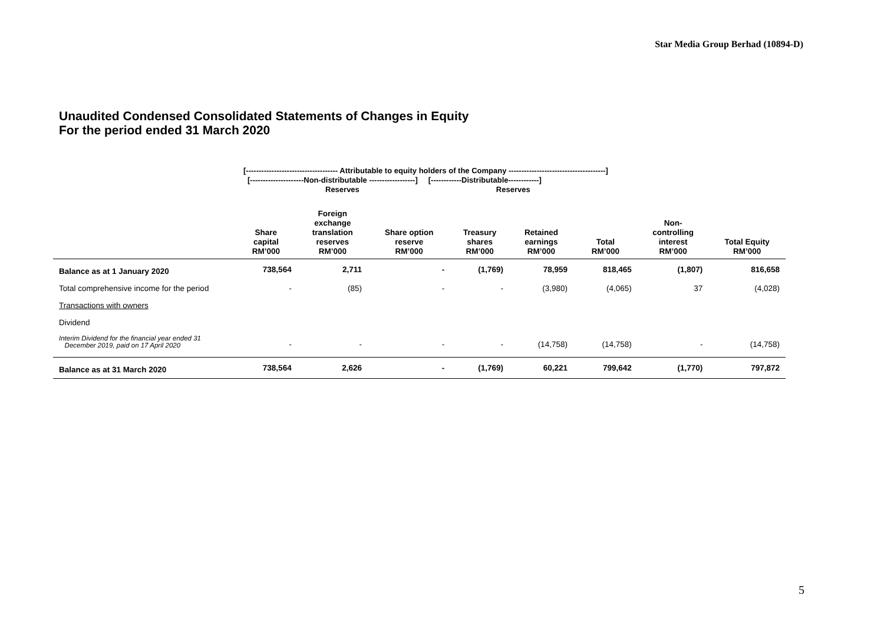Star Media Group Berhad (10894-D)
Unaudited Condensed Consolidated Statements of Changes in Equity
For the period ended 31 March 2020
[------------------------------------ Attributable to equity holders of the Company --------------------------------------]
[---------------------Non-distributable ------------------] [------------Distributable------------]
Reserves Reserves
| | Share capital RM’000 | Foreign exchange translation reserves RM’000 | Share option reserve RM’000 | Treasury shares RM’000 | Retained earnings RM’000 | Total RM’000 | Non- controlling interest RM’000 | Total Equity RM’000 |
| --- | --- | --- | --- | --- | --- | --- | --- | --- |
| Balance as at 1 January 2020 | 738,564 | 2,711 | - | (1,769) | 78,959 | 818,465 | (1,807) | 816,658 |
| Total comprehensive income for the period | - | (85) | - | - | (3,980) | (4,065) | 37 | (4,028) |
| Transactions with owners | | | | | | | | |
| Dividend | | | | | | | | |
| Interim Dividend for the financial year ended 31 December 2019, paid on 17 April 2020 | - | - | - | - | (14,758) | (14,758) | - | (14,758) |
| Balance as at 31 March 2020 | 738,564 | 2,626 | - | (1,769) | 60,221 | 799,642 | (1,770) | 797,872 |
5